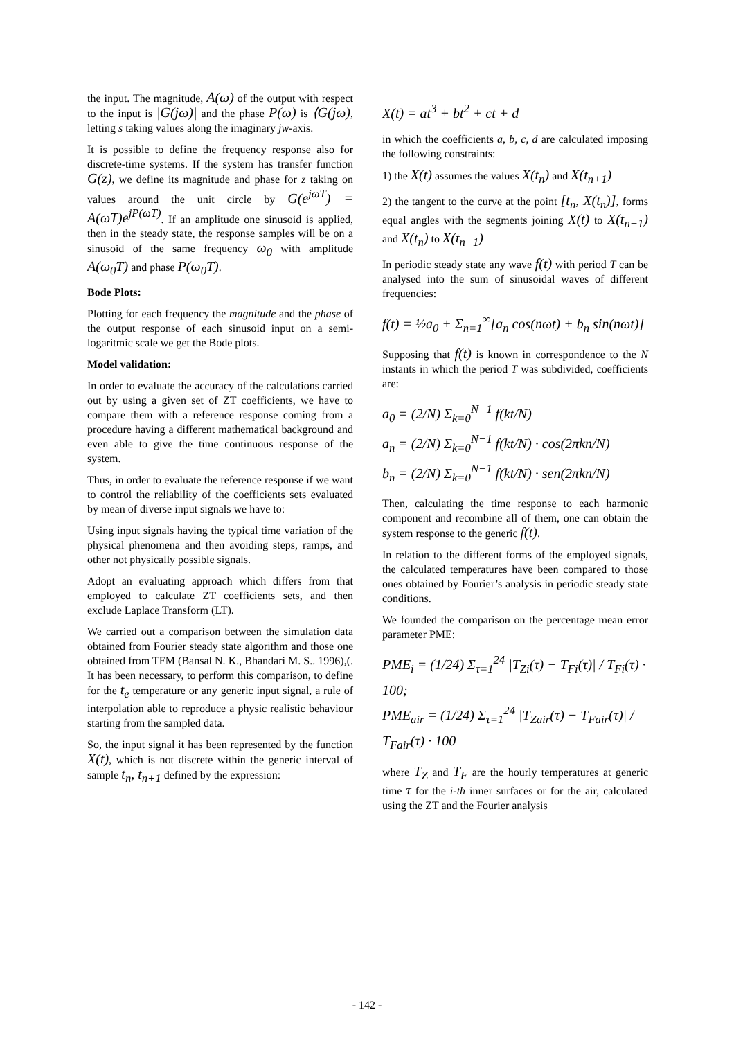the input. The magnitude, A(ω) of the output with respect to the input is |G(jω)| and the phase P(ω) is ⟨G(jω), letting s taking values along the imaginary jw-axis.
It is possible to define the frequency response also for discrete-time systems. If the system has transfer function G(z), we define its magnitude and phase for z taking on values around the unit circle by G(e<sup>jωT</sup>) = A(ωT)e<sup>jP(ωT)</sup>. If an amplitude one sinusoid is applied, then in the steady state, the response samples will be on a sinusoid of the same frequency ω<sub>0</sub> with amplitude A(ω<sub>0</sub>T) and phase P(ω<sub>0</sub>T).
Bode Plots:
Plotting for each frequency the magnitude and the phase of the output response of each sinusoid input on a semi-logaritmic scale we get the Bode plots.
Model validation:
In order to evaluate the accuracy of the calculations carried out by using a given set of ZT coefficients, we have to compare them with a reference response coming from a procedure having a different mathematical background and even able to give the time continuous response of the system.
Thus, in order to evaluate the reference response if we want to control the reliability of the coefficients sets evaluated by mean of diverse input signals we have to:
Using input signals having the typical time variation of the physical phenomena and then avoiding steps, ramps, and other not physically possible signals.
Adopt an evaluating approach which differs from that employed to calculate ZT coefficients sets, and then exclude Laplace Transform (LT).
We carried out a comparison between the simulation data obtained from Fourier steady state algorithm and those one obtained from TFM (Bansal N. K., Bhandari M. S.. 1996),(. It has been necessary, to perform this comparison, to define for the t<sub>e</sub> temperature or any generic input signal, a rule of interpolation able to reproduce a physic realistic behaviour starting from the sampled data.
So, the input signal it has been represented by the function X(t), which is not discrete within the generic interval of sample t<sub>n</sub>, t<sub>n+1</sub> defined by the expression:
X(t) = at<sup>3</sup> + bt<sup>2</sup> + ct + d
in which the coefficients a, b, c, d are calculated imposing the following constraints:
1) the X(t) assumes the values X(t<sub>n</sub>) and X(t<sub>n+1</sub>)
2) the tangent to the curve at the point [t<sub>n</sub>, X(t<sub>n</sub>)], forms equal angles with the segments joining X(t) to X(t<sub>n−1</sub>) and X(t<sub>n</sub>) to X(t<sub>n+1</sub>)
In periodic steady state any wave f(t) with period T can be analysed into the sum of sinusoidal waves of different frequencies:
f(t) = ½a<sub>0</sub> + Σ<sub>n=1</sub><sup>∞</sup>[a<sub>n</sub> cos(nωt) + b<sub>n</sub> sin(nωt)]
Supposing that f(t) is known in correspondence to the N instants in which the period T was subdivided, coefficients are:
a<sub>0</sub> = (2/N) Σ<sub>k=0</sub><sup>N−1</sup> f(kt/N)
a<sub>n</sub> = (2/N) Σ<sub>k=0</sub><sup>N−1</sup> f(kt/N) · cos(2πkn/N)
b<sub>n</sub> = (2/N) Σ<sub>k=0</sub><sup>N−1</sup> f(kt/N) · sen(2πkn/N)
Then, calculating the time response to each harmonic component and recombine all of them, one can obtain the system response to the generic f(t).
In relation to the different forms of the employed signals, the calculated temperatures have been compared to those ones obtained by Fourier’s analysis in periodic steady state conditions.
We founded the comparison on the percentage mean error parameter PME:
PME<sub>i</sub> = (1/24) Σ<sub>τ=1</sub><sup>24</sup> |T<sub>Zi</sub>(τ) − T<sub>Fi</sub>(τ)| / T<sub>Fi</sub>(τ) · 100;
PME<sub>air</sub> = (1/24) Σ<sub>τ=1</sub><sup>24</sup> |T<sub>Zair</sub>(τ) − T<sub>Fair</sub>(τ)| / T<sub>Fair</sub>(τ) · 100
where T<sub>Z</sub> and T<sub>F</sub> are the hourly temperatures at generic time τ for the i-th inner surfaces or for the air, calculated using the ZT and the Fourier analysis
- 142 -